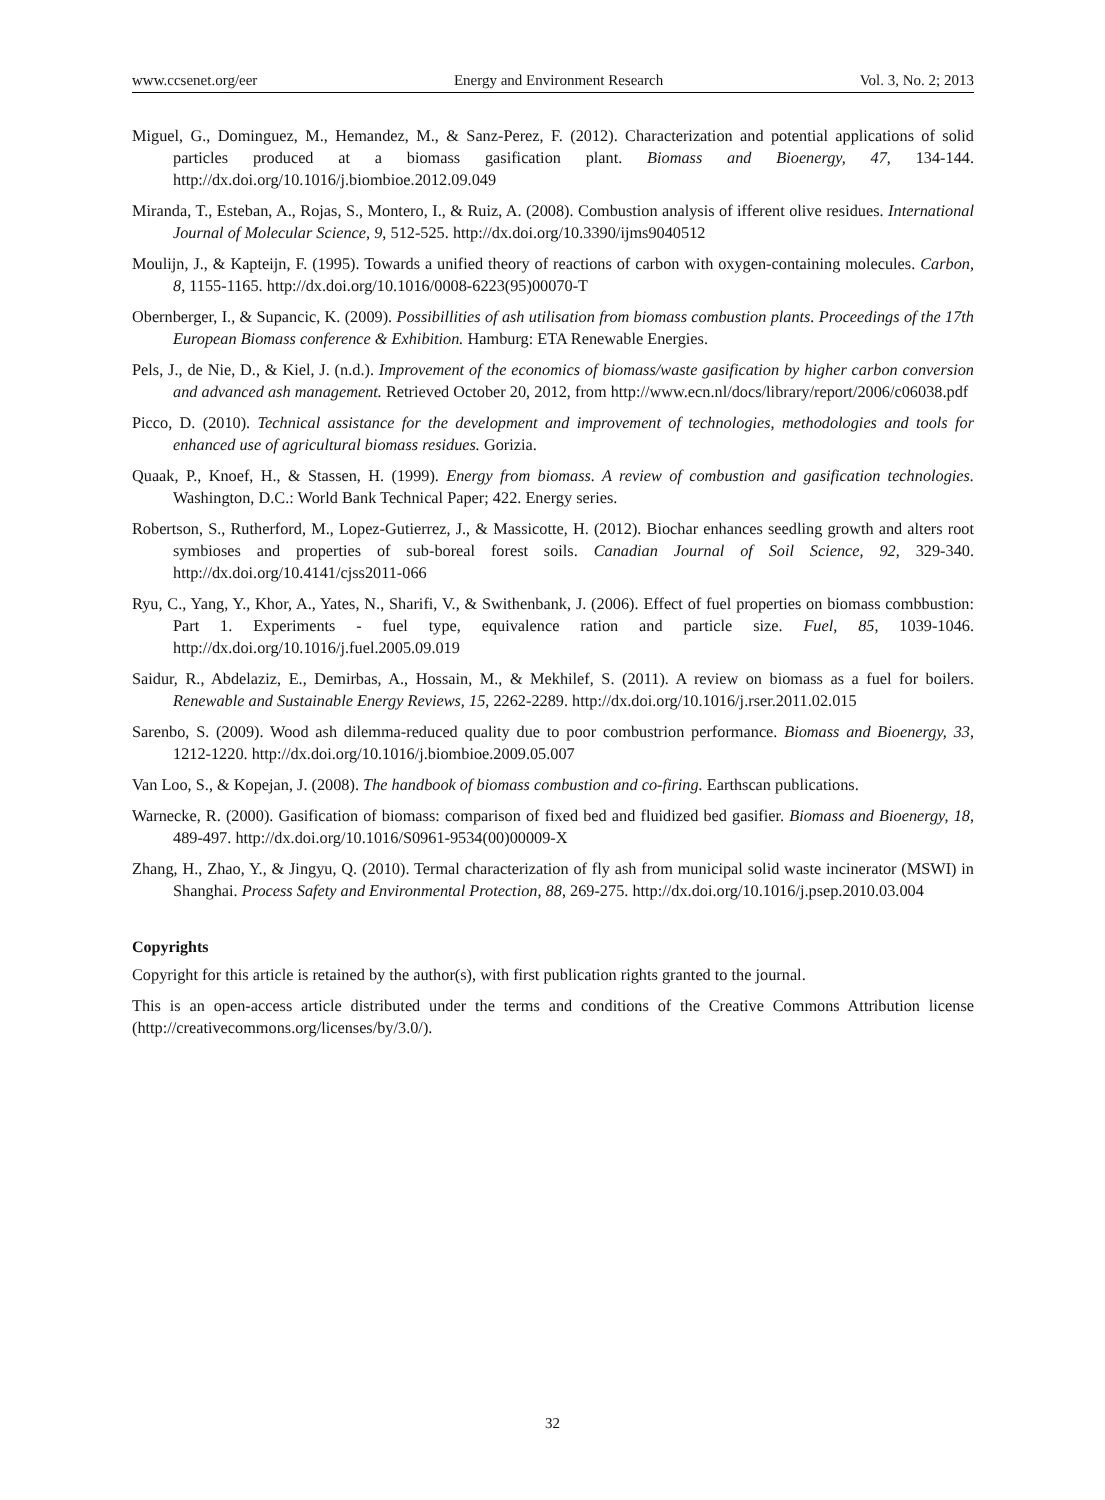www.ccsenet.org/eer Energy and Environment Research Vol. 3, No. 2; 2013
Miguel, G., Dominguez, M., Hemandez, M., & Sanz-Perez, F. (2012). Characterization and potential applications of solid particles produced at a biomass gasification plant. Biomass and Bioenergy, 47, 134-144. http://dx.doi.org/10.1016/j.biombioe.2012.09.049
Miranda, T., Esteban, A., Rojas, S., Montero, I., & Ruiz, A. (2008). Combustion analysis of ifferent olive residues. International Journal of Molecular Science, 9, 512-525. http://dx.doi.org/10.3390/ijms9040512
Moulijn, J., & Kapteijn, F. (1995). Towards a unified theory of reactions of carbon with oxygen-containing molecules. Carbon, 8, 1155-1165. http://dx.doi.org/10.1016/0008-6223(95)00070-T
Obernberger, I., & Supancic, K. (2009). Possibillities of ash utilisation from biomass combustion plants. Proceedings of the 17th European Biomass conference & Exhibition. Hamburg: ETA Renewable Energies.
Pels, J., de Nie, D., & Kiel, J. (n.d.). Improvement of the economics of biomass/waste gasification by higher carbon conversion and advanced ash management. Retrieved October 20, 2012, from http://www.ecn.nl/docs/library/report/2006/c06038.pdf
Picco, D. (2010). Technical assistance for the development and improvement of technologies, methodologies and tools for enhanced use of agricultural biomass residues. Gorizia.
Quaak, P., Knoef, H., & Stassen, H. (1999). Energy from biomass. A review of combustion and gasification technologies. Washington, D.C.: World Bank Technical Paper; 422. Energy series.
Robertson, S., Rutherford, M., Lopez-Gutierrez, J., & Massicotte, H. (2012). Biochar enhances seedling growth and alters root symbioses and properties of sub-boreal forest soils. Canadian Journal of Soil Science, 92, 329-340. http://dx.doi.org/10.4141/cjss2011-066
Ryu, C., Yang, Y., Khor, A., Yates, N., Sharifi, V., & Swithenbank, J. (2006). Effect of fuel properties on biomass combbustion: Part 1. Experiments - fuel type, equivalence ration and particle size. Fuel, 85, 1039-1046. http://dx.doi.org/10.1016/j.fuel.2005.09.019
Saidur, R., Abdelaziz, E., Demirbas, A., Hossain, M., & Mekhilef, S. (2011). A review on biomass as a fuel for boilers. Renewable and Sustainable Energy Reviews, 15, 2262-2289. http://dx.doi.org/10.1016/j.rser.2011.02.015
Sarenbo, S. (2009). Wood ash dilemma-reduced quality due to poor combustrion performance. Biomass and Bioenergy, 33, 1212-1220. http://dx.doi.org/10.1016/j.biombioe.2009.05.007
Van Loo, S., & Kopejan, J. (2008). The handbook of biomass combustion and co-firing. Earthscan publications.
Warnecke, R. (2000). Gasification of biomass: comparison of fixed bed and fluidized bed gasifier. Biomass and Bioenergy, 18, 489-497. http://dx.doi.org/10.1016/S0961-9534(00)00009-X
Zhang, H., Zhao, Y., & Jingyu, Q. (2010). Termal characterization of fly ash from municipal solid waste incinerator (MSWI) in Shanghai. Process Safety and Environmental Protection, 88, 269-275. http://dx.doi.org/10.1016/j.psep.2010.03.004
Copyrights
Copyright for this article is retained by the author(s), with first publication rights granted to the journal.
This is an open-access article distributed under the terms and conditions of the Creative Commons Attribution license (http://creativecommons.org/licenses/by/3.0/).
32